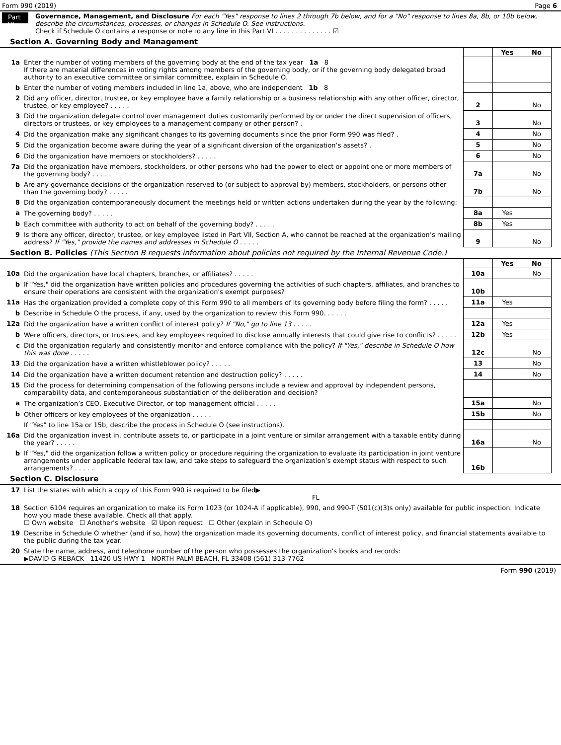Form 990 (2019) Page 6
Part VI
Governance, Management, and Disclosure For each "Yes" response to lines 2 through 7b below, and for a "No" response to lines 8a, 8b, or 10b below, describe the circumstances, processes, or changes in Schedule O. See instructions.
Check if Schedule O contains a response or note to any line in this Part VI . . . . . . . . . . . . . . ☑
Section A. Governing Body and Management
| | | | Yes | No |
| 1a | Enter the number of voting members of the governing body at the end of the tax year 1a 8 If there are material differences in voting rights among members of the governing body, or if the governing body delegated broad authority to an executive committee or similar committee, explain in Schedule O. | | | |
| b | Enter the number of voting members included in line 1a, above, who are independent 1b 8 | | | |
| 2 | Did any officer, director, trustee, or key employee have a family relationship or a business relationship with any other officer, director, trustee, or key employee? . . . . . | 2 | | No |
| 3 | Did the organization delegate control over management duties customarily performed by or under the direct supervision of officers, directors or trustees, or key employees to a management company or other person? . | 3 | | No |
| 4 | Did the organization make any significant changes to its governing documents since the prior Form 990 was filed? . | 4 | | No |
| 5 | Did the organization become aware during the year of a significant diversion of the organization’s assets? . | 5 | | No |
| 6 | Did the organization have members or stockholders? . . . . . | 6 | | No |
| 7a | Did the organization have members, stockholders, or other persons who had the power to elect or appoint one or more members of the governing body? . . . . . | 7a | | No |
| b | Are any governance decisions of the organization reserved to (or subject to approval by) members, stockholders, or persons other than the governing body? . . . . . | 7b | | No |
| 8 | Did the organization contemporaneously document the meetings held or written actions undertaken during the year by the following: | | | |
| a | The governing body? . . . . . | 8a | Yes | |
| b | Each committee with authority to act on behalf of the governing body? . . . . . | 8b | Yes | |
| 9 | Is there any officer, director, trustee, or key employee listed in Part VII, Section A, who cannot be reached at the organization’s mailing address? If "Yes," provide the names and addresses in Schedule O . . . . . | 9 | | No |
Section B. Policies (This Section B requests information about policies not required by the Internal Revenue Code.)
| | | | Yes | No |
| 10a | Did the organization have local chapters, branches, or affiliates? . . . . . | 10a | | No |
| b | If "Yes," did the organization have written policies and procedures governing the activities of such chapters, affiliates, and branches to ensure their operations are consistent with the organization's exempt purposes? | 10b | | |
| 11a | Has the organization provided a complete copy of this Form 990 to all members of its governing body before filing the form? . . . . . | 11a | Yes | |
| b | Describe in Schedule O the process, if any, used by the organization to review this Form 990. . . . . . | | | |
| 12a | Did the organization have a written conflict of interest policy? If "No," go to line 13 . . . . . | 12a | Yes | |
| b | Were officers, directors, or trustees, and key employees required to disclose annually interests that could give rise to conflicts? . . . . . | 12b | Yes | |
| c | Did the organization regularly and consistently monitor and enforce compliance with the policy? If "Yes," describe in Schedule O how this was done . . . . . | 12c | | No |
| 13 | Did the organization have a written whistleblower policy? . . . . . | 13 | | No |
| 14 | Did the organization have a written document retention and destruction policy? . . . . . | 14 | | No |
| 15 | Did the process for determining compensation of the following persons include a review and approval by independent persons, comparability data, and contemporaneous substantiation of the deliberation and decision? | | | |
| a | The organization’s CEO, Executive Director, or top management official . . . . . | 15a | | No |
| b | Other officers or key employees of the organization . . . . . | 15b | | No |
| | If "Yes" to line 15a or 15b, describe the process in Schedule O (see instructions). | | | |
| 16a | Did the organization invest in, contribute assets to, or participate in a joint venture or similar arrangement with a taxable entity during the year? . . . . . | 16a | | No |
| b | If "Yes," did the organization follow a written policy or procedure requiring the organization to evaluate its participation in joint venture arrangements under applicable federal tax law, and take steps to safeguard the organization’s exempt status with respect to such arrangements? . . . . . | 16b | | |
Section C. Disclosure
| 17 | List the states with which a copy of this Form 990 is required to be filed▶ FL |
| 18 | Section 6104 requires an organization to make its Form 1023 (or 1024-A if applicable), 990, and 990-T (501(c)(3)s only) available for public inspection. Indicate how you made these available. Check all that apply. ☐ Own website ☐ Another's website ☑ Upon request ☐ Other (explain in Schedule O) |
| 19 | Describe in Schedule O whether (and if so, how) the organization made its governing documents, conflict of interest policy, and financial statements available to the public during the tax year. |
| 20 | State the name, address, and telephone number of the person who possesses the organization's books and records: ▶DAVID G REBACK 11420 US HWY 1 NORTH PALM BEACH, FL 33408 (561) 313-7762 |
Form 990 (2019)